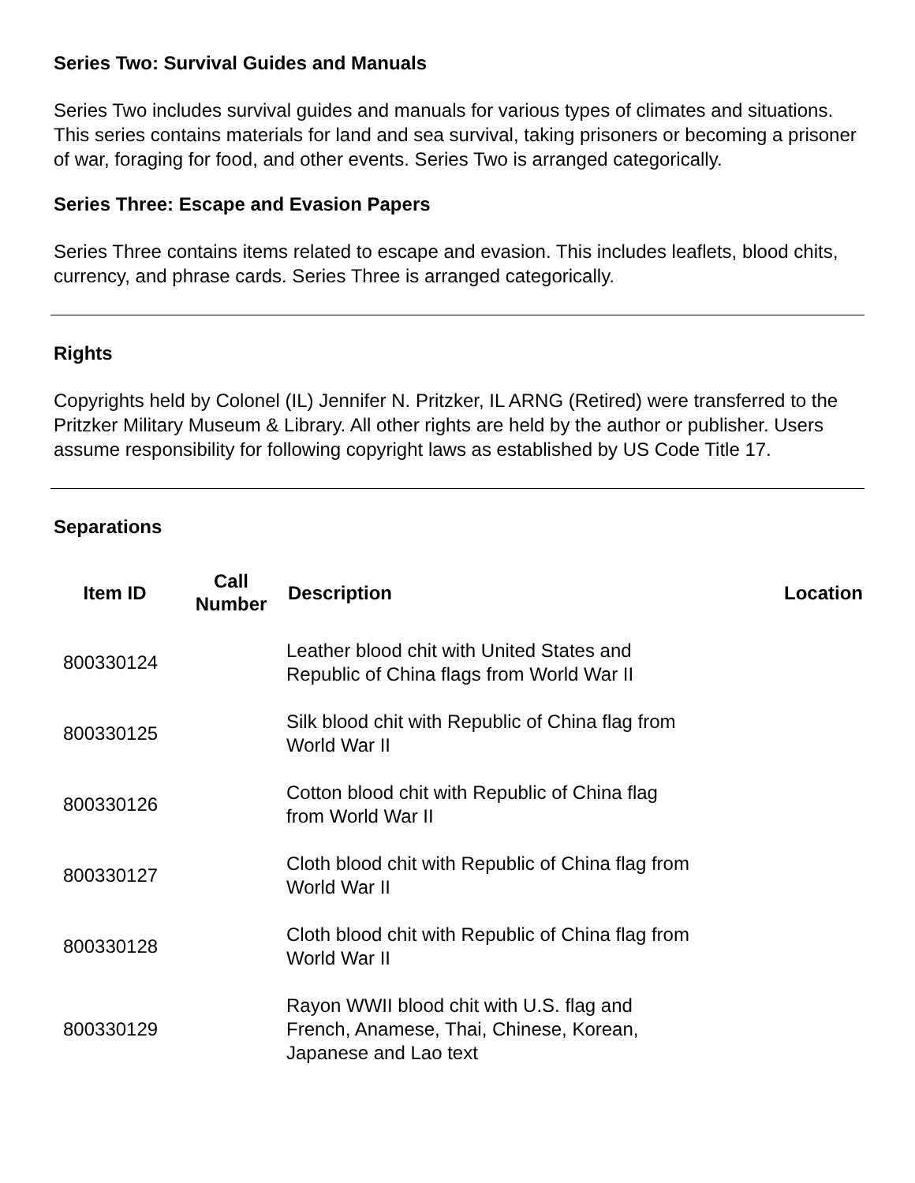Series Two: Survival Guides and Manuals
Series Two includes survival guides and manuals for various types of climates and situations. This series contains materials for land and sea survival, taking prisoners or becoming a prisoner of war, foraging for food, and other events. Series Two is arranged categorically.
Series Three: Escape and Evasion Papers
Series Three contains items related to escape and evasion. This includes leaflets, blood chits, currency, and phrase cards. Series Three is arranged categorically.
Rights
Copyrights held by Colonel (IL) Jennifer N. Pritzker, IL ARNG (Retired) were transferred to the Pritzker Military Museum & Library. All other rights are held by the author or publisher. Users assume responsibility for following copyright laws as established by US Code Title 17.
Separations
| Item ID | Call Number | Description | Location |
| --- | --- | --- | --- |
| 800330124 | | Leather blood chit with United States and Republic of China flags from World War II | |
| 800330125 | | Silk blood chit with Republic of China flag from World War II | |
| 800330126 | | Cotton blood chit with Republic of China flag from World War II | |
| 800330127 | | Cloth blood chit with Republic of China flag from World War II | |
| 800330128 | | Cloth blood chit with Republic of China flag from World War II | |
| 800330129 | | Rayon WWII blood chit with U.S. flag and French, Anamese, Thai, Chinese, Korean, Japanese and Lao text | |